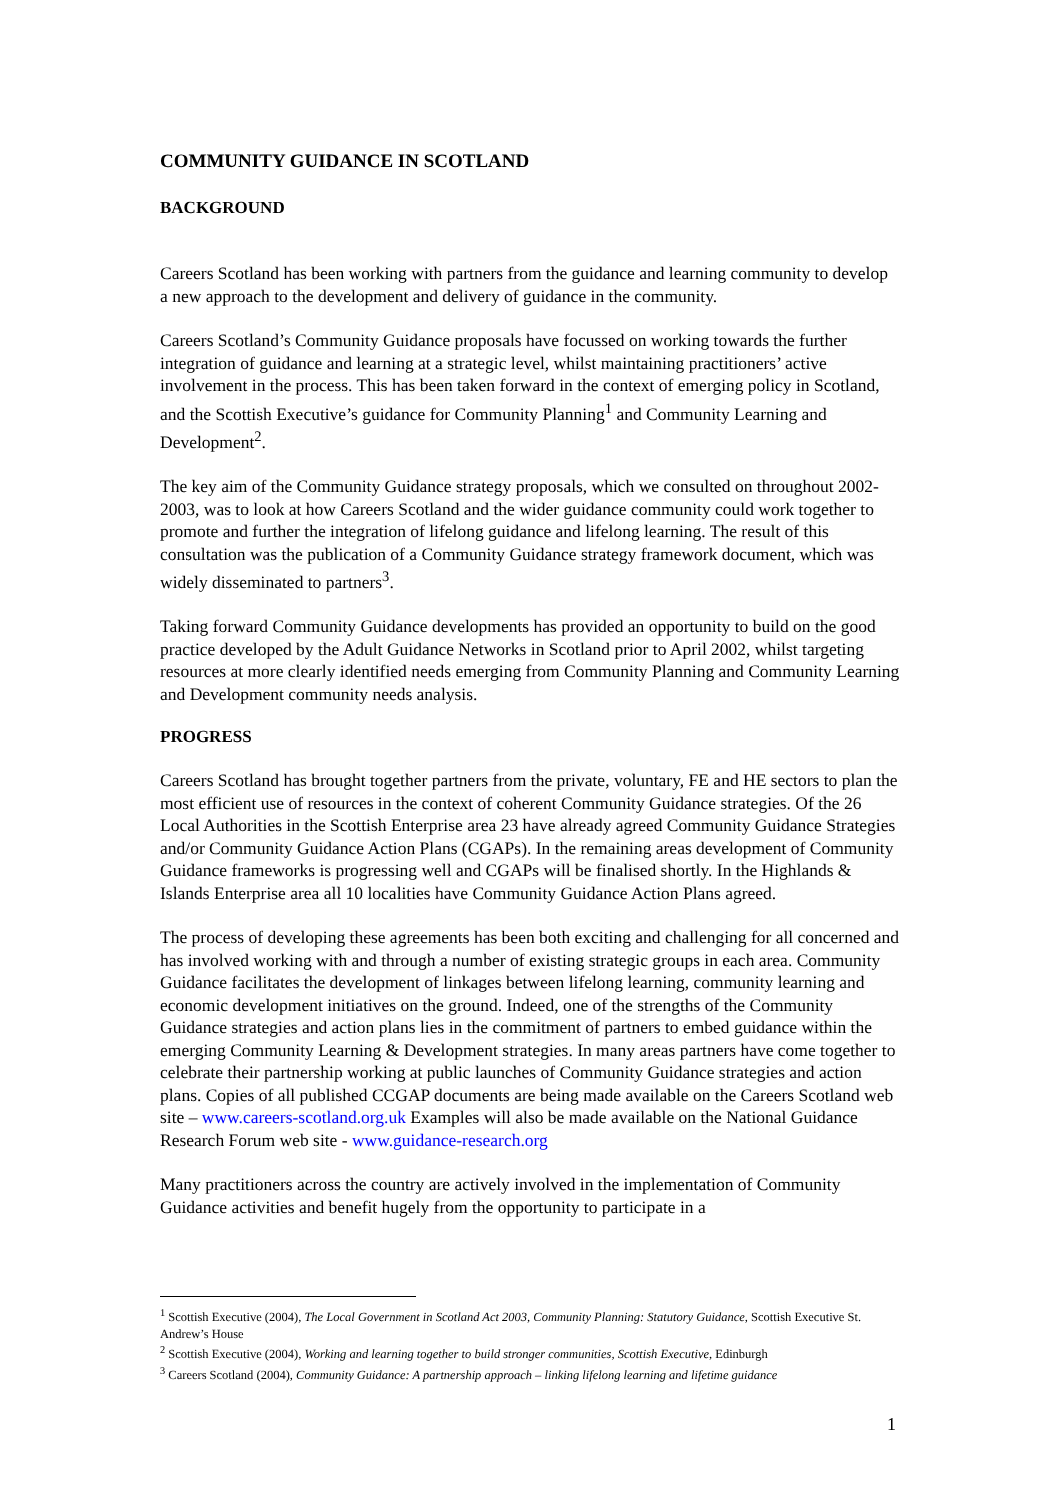COMMUNITY GUIDANCE IN SCOTLAND
BACKGROUND
Careers Scotland has been working with partners from the guidance and learning community to develop a new approach to the development and delivery of guidance in the community.
Careers Scotland’s Community Guidance proposals have focussed on working towards the further integration of guidance and learning at a strategic level, whilst maintaining practitioners’ active involvement in the process. This has been taken forward in the context of emerging policy in Scotland, and the Scottish Executive’s guidance for Community Planning<sup>1</sup> and Community Learning and Development<sup>2</sup>.
The key aim of the Community Guidance strategy proposals, which we consulted on throughout 2002-2003, was to look at how Careers Scotland and the wider guidance community could work together to promote and further the integration of lifelong guidance and lifelong learning. The result of this consultation was the publication of a Community Guidance strategy framework document, which was widely disseminated to partners<sup>3</sup>.
Taking forward Community Guidance developments has provided an opportunity to build on the good practice developed by the Adult Guidance Networks in Scotland prior to April 2002, whilst targeting resources at more clearly identified needs emerging from Community Planning and Community Learning and Development community needs analysis.
PROGRESS
Careers Scotland has brought together partners from the private, voluntary, FE and HE sectors to plan the most efficient use of resources in the context of coherent Community Guidance strategies. Of the 26 Local Authorities in the Scottish Enterprise area 23 have already agreed Community Guidance Strategies and/or Community Guidance Action Plans (CGAPs). In the remaining areas development of Community Guidance frameworks is progressing well and CGAPs will be finalised shortly. In the Highlands & Islands Enterprise area all 10 localities have Community Guidance Action Plans agreed.
The process of developing these agreements has been both exciting and challenging for all concerned and has involved working with and through a number of existing strategic groups in each area. Community Guidance facilitates the development of linkages between lifelong learning, community learning and economic development initiatives on the ground. Indeed, one of the strengths of the Community Guidance strategies and action plans lies in the commitment of partners to embed guidance within the emerging Community Learning & Development strategies. In many areas partners have come together to celebrate their partnership working at public launches of Community Guidance strategies and action plans. Copies of all published CCGAP documents are being made available on the Careers Scotland web site – www.careers-scotland.org.uk Examples will also be made available on the National Guidance Research Forum web site - www.guidance-research.org
Many practitioners across the country are actively involved in the implementation of Community Guidance activities and benefit hugely from the opportunity to participate in a
<sup>1</sup> Scottish Executive (2004), The Local Government in Scotland Act 2003, Community Planning: Statutory Guidance, Scottish Executive St. Andrew’s House
<sup>2</sup> Scottish Executive (2004), Working and learning together to build stronger communities, Scottish Executive, Edinburgh
<sup>3</sup> Careers Scotland (2004), Community Guidance: A partnership approach – linking lifelong learning and lifetime guidance
1